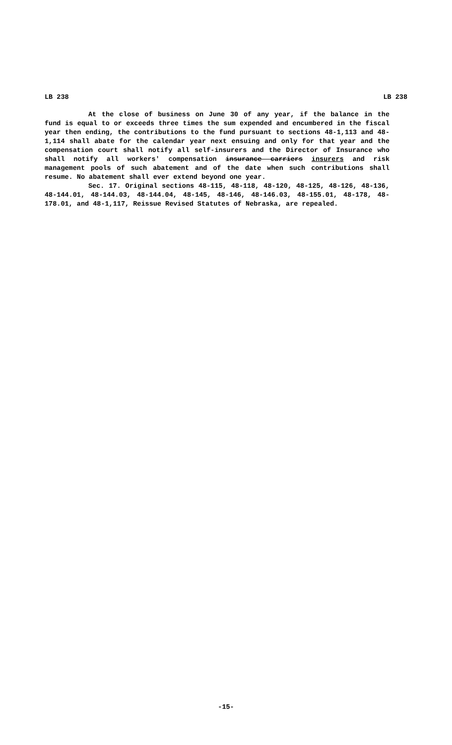LB 238 LB 238
At the close of business on June 30 of any year, if the balance in the fund is equal to or exceeds three times the sum expended and encumbered in the fiscal year then ending, the contributions to the fund pursuant to sections 48-1,113 and 48-1,114 shall abate for the calendar year next ensuing and only for that year and the compensation court shall notify all self-insurers and the Director of Insurance who shall notify all workers' compensation insurance carriers insurers and risk management pools of such abatement and of the date when such contributions shall resume. No abatement shall ever extend beyond one year.
Sec. 17. Original sections 48-115, 48-118, 48-120, 48-125, 48-126, 48-136, 48-144.01, 48-144.03, 48-144.04, 48-145, 48-146, 48-146.03, 48-155.01, 48-178, 48-178.01, and 48-1,117, Reissue Revised Statutes of Nebraska, are repealed.
-15-